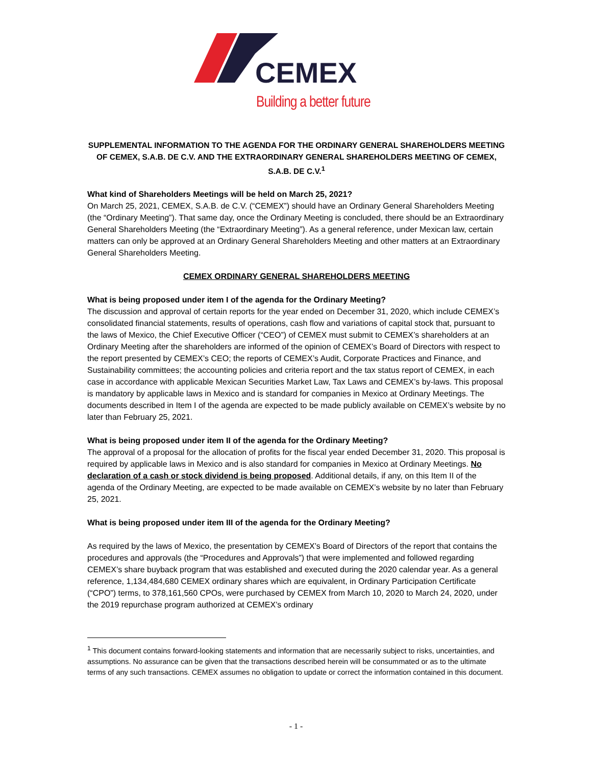CEMEX
Building a better future
SUPPLEMENTAL INFORMATION TO THE AGENDA FOR THE ORDINARY GENERAL SHAREHOLDERS MEETING OF CEMEX, S.A.B. DE C.V. AND THE EXTRAORDINARY GENERAL SHAREHOLDERS MEETING OF CEMEX, S.A.B. DE C.V.<sup>1</sup>
What kind of Shareholders Meetings will be held on March 25, 2021?
On March 25, 2021, CEMEX, S.A.B. de C.V. (“CEMEX”) should have an Ordinary General Shareholders Meeting (the “Ordinary Meeting”). That same day, once the Ordinary Meeting is concluded, there should be an Extraordinary General Shareholders Meeting (the “Extraordinary Meeting”). As a general reference, under Mexican law, certain matters can only be approved at an Ordinary General Shareholders Meeting and other matters at an Extraordinary General Shareholders Meeting.
CEMEX ORDINARY GENERAL SHAREHOLDERS MEETING
What is being proposed under item I of the agenda for the Ordinary Meeting?
The discussion and approval of certain reports for the year ended on December 31, 2020, which include CEMEX’s consolidated financial statements, results of operations, cash flow and variations of capital stock that, pursuant to the laws of Mexico, the Chief Executive Officer (“CEO”) of CEMEX must submit to CEMEX’s shareholders at an Ordinary Meeting after the shareholders are informed of the opinion of CEMEX’s Board of Directors with respect to the report presented by CEMEX’s CEO; the reports of CEMEX’s Audit, Corporate Practices and Finance, and Sustainability committees; the accounting policies and criteria report and the tax status report of CEMEX, in each case in accordance with applicable Mexican Securities Market Law, Tax Laws and CEMEX’s by-laws. This proposal is mandatory by applicable laws in Mexico and is standard for companies in Mexico at Ordinary Meetings. The documents described in Item I of the agenda are expected to be made publicly available on CEMEX’s website by no later than February 25, 2021.
What is being proposed under item II of the agenda for the Ordinary Meeting?
The approval of a proposal for the allocation of profits for the fiscal year ended December 31, 2020. This proposal is required by applicable laws in Mexico and is also standard for companies in Mexico at Ordinary Meetings. No declaration of a cash or stock dividend is being proposed. Additional details, if any, on this Item II of the agenda of the Ordinary Meeting, are expected to be made available on CEMEX’s website by no later than February 25, 2021.
What is being proposed under item III of the agenda for the Ordinary Meeting?
As required by the laws of Mexico, the presentation by CEMEX’s Board of Directors of the report that contains the procedures and approvals (the “Procedures and Approvals”) that were implemented and followed regarding CEMEX’s share buyback program that was established and executed during the 2020 calendar year. As a general reference, 1,134,484,680 CEMEX ordinary shares which are equivalent, in Ordinary Participation Certificate (“CPO”) terms, to 378,161,560 CPOs, were purchased by CEMEX from March 10, 2020 to March 24, 2020, under the 2019 repurchase program authorized at CEMEX’s ordinary
<sup>1</sup> This document contains forward-looking statements and information that are necessarily subject to risks, uncertainties, and assumptions. No assurance can be given that the transactions described herein will be consummated or as to the ultimate terms of any such transactions. CEMEX assumes no obligation to update or correct the information contained in this document.
- 1 -